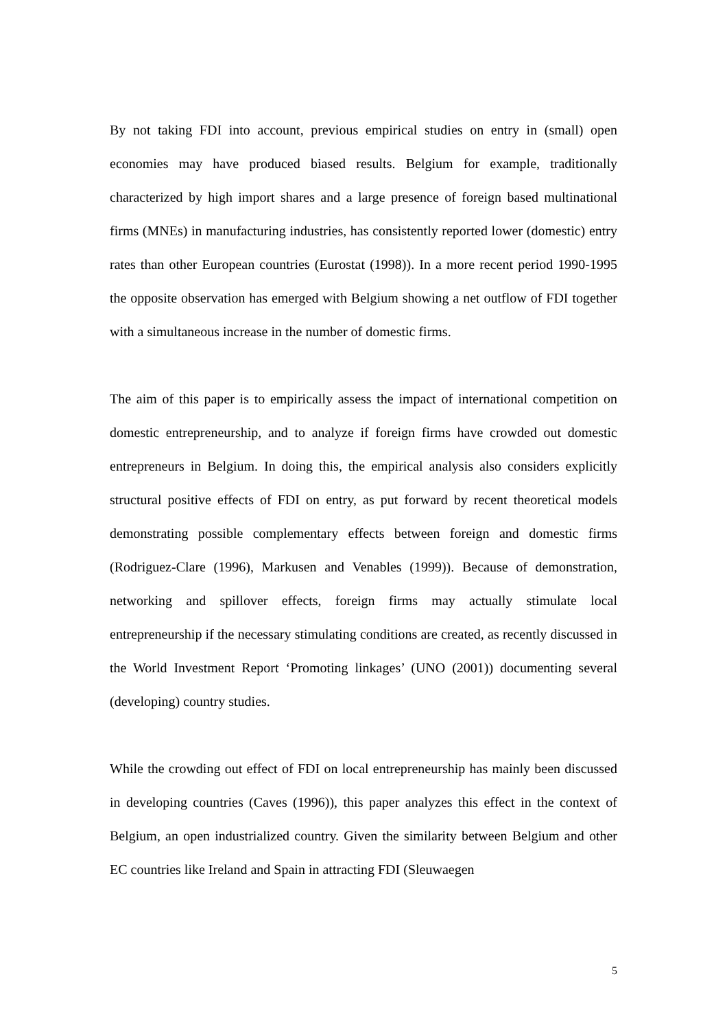By not taking FDI into account, previous empirical studies on entry in (small) open economies may have produced biased results. Belgium for example, traditionally characterized by high import shares and a large presence of foreign based multinational firms (MNEs) in manufacturing industries, has consistently reported lower (domestic) entry rates than other European countries (Eurostat (1998)). In a more recent period 1990-1995 the opposite observation has emerged with Belgium showing a net outflow of FDI together with a simultaneous increase in the number of domestic firms.
The aim of this paper is to empirically assess the impact of international competition on domestic entrepreneurship, and to analyze if foreign firms have crowded out domestic entrepreneurs in Belgium. In doing this, the empirical analysis also considers explicitly structural positive effects of FDI on entry, as put forward by recent theoretical models demonstrating possible complementary effects between foreign and domestic firms (Rodriguez-Clare (1996), Markusen and Venables (1999)). Because of demonstration, networking and spillover effects, foreign firms may actually stimulate local entrepreneurship if the necessary stimulating conditions are created, as recently discussed in the World Investment Report ‘Promoting linkages’ (UNO (2001)) documenting several (developing) country studies.
While the crowding out effect of FDI on local entrepreneurship has mainly been discussed in developing countries (Caves (1996)), this paper analyzes this effect in the context of Belgium, an open industrialized country. Given the similarity between Belgium and other EC countries like Ireland and Spain in attracting FDI (Sleuwaegen
5